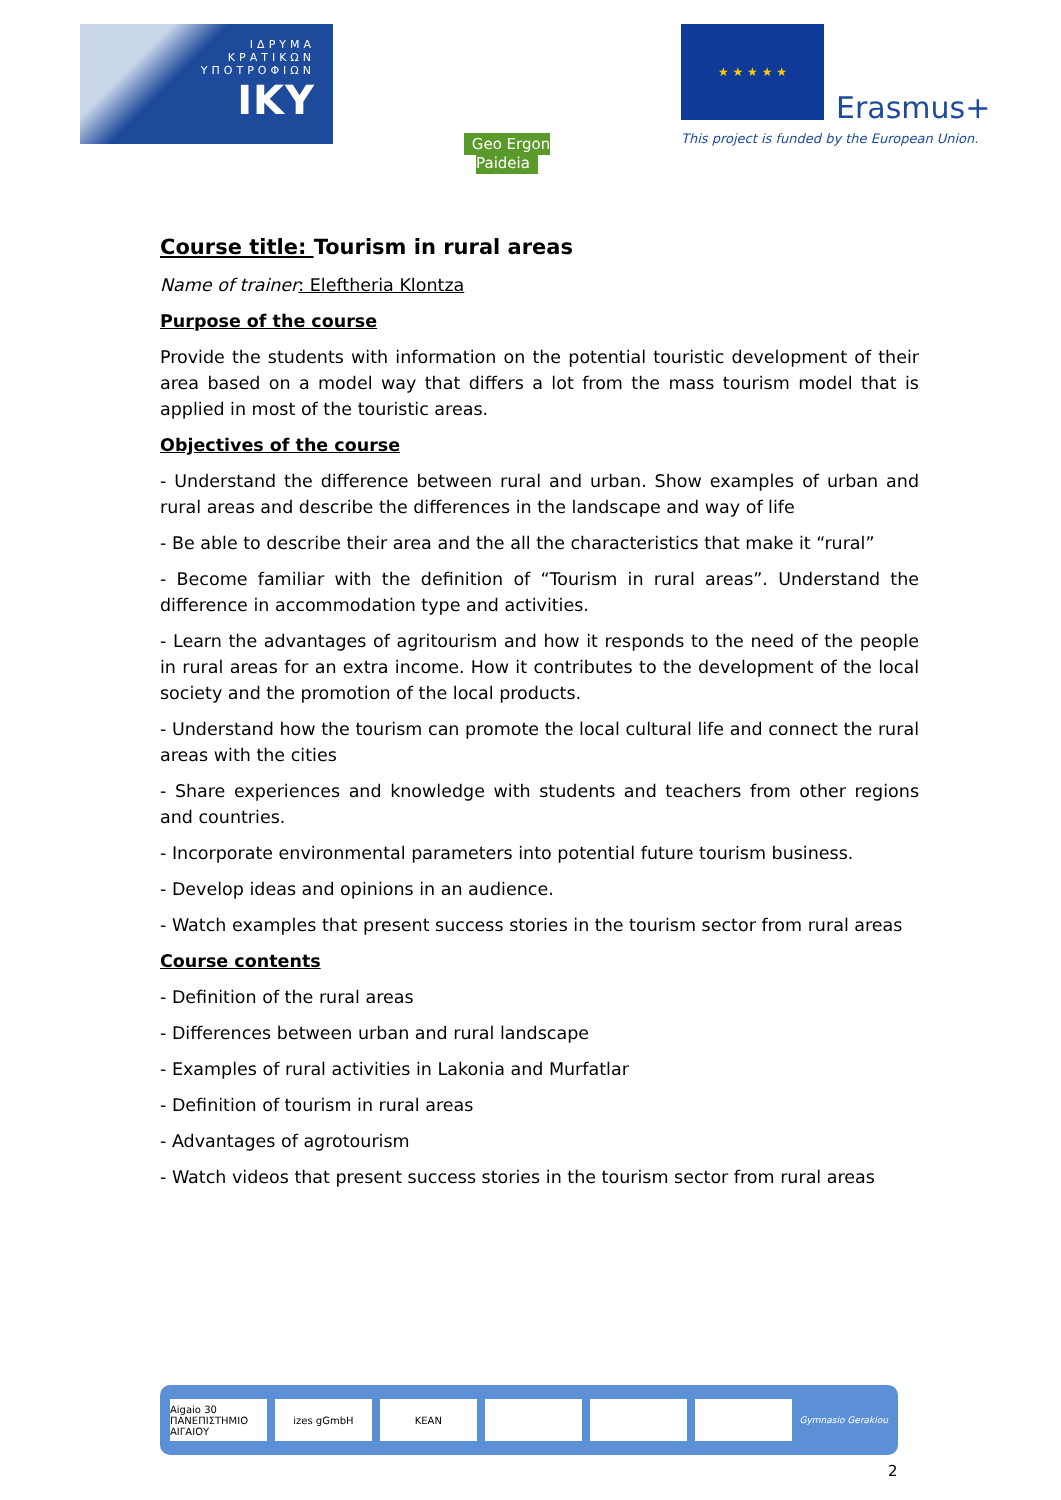ΙΔΡΥΜΑ
ΚΡΑΤΙΚΩΝ
ΥΠΟΤΡΟΦΙΩΝ
IKY
Geo Ergon Paideia
★ ★ ★ ★ ★
Erasmus+
This project is funded by the European Union.
Course title: Tourism in rural areas
Name of trainer: Eleftheria Klontza
Purpose of the course
Provide the students with information on the potential touristic development of their area based on a model way that differs a lot from the mass tourism model that is applied in most of the touristic areas.
Objectives of the course
- Understand the difference between rural and urban. Show examples of urban and rural areas and describe the differences in the landscape and way of life
- Be able to describe their area and the all the characteristics that make it “rural”
- Become familiar with the definition of “Tourism in rural areas”. Understand the difference in accommodation type and activities.
- Learn the advantages of agritourism and how it responds to the need of the people in rural areas for an extra income. How it contributes to the development of the local society and the promotion of the local products.
- Understand how the tourism can promote the local cultural life and connect the rural areas with the cities
- Share experiences and knowledge with students and teachers from other regions and countries.
- Incorporate environmental parameters into potential future tourism business.
- Develop ideas and opinions in an audience.
- Watch examples that present success stories in the tourism sector from rural areas
Course contents
- Definition of the rural areas
- Differences between urban and rural landscape
- Examples of rural activities in Lakonia and Murfatlar
- Definition of tourism in rural areas
- Advantages of agrotourism
- Watch videos that present success stories in the tourism sector from rural areas
Aigaio 30 ΠΑΝΕΠΙΣΤΗΜΙΟ ΑΙΓΑΙΟΥ izes gGmbH KEAN
Gymnasio Gerakiou
2